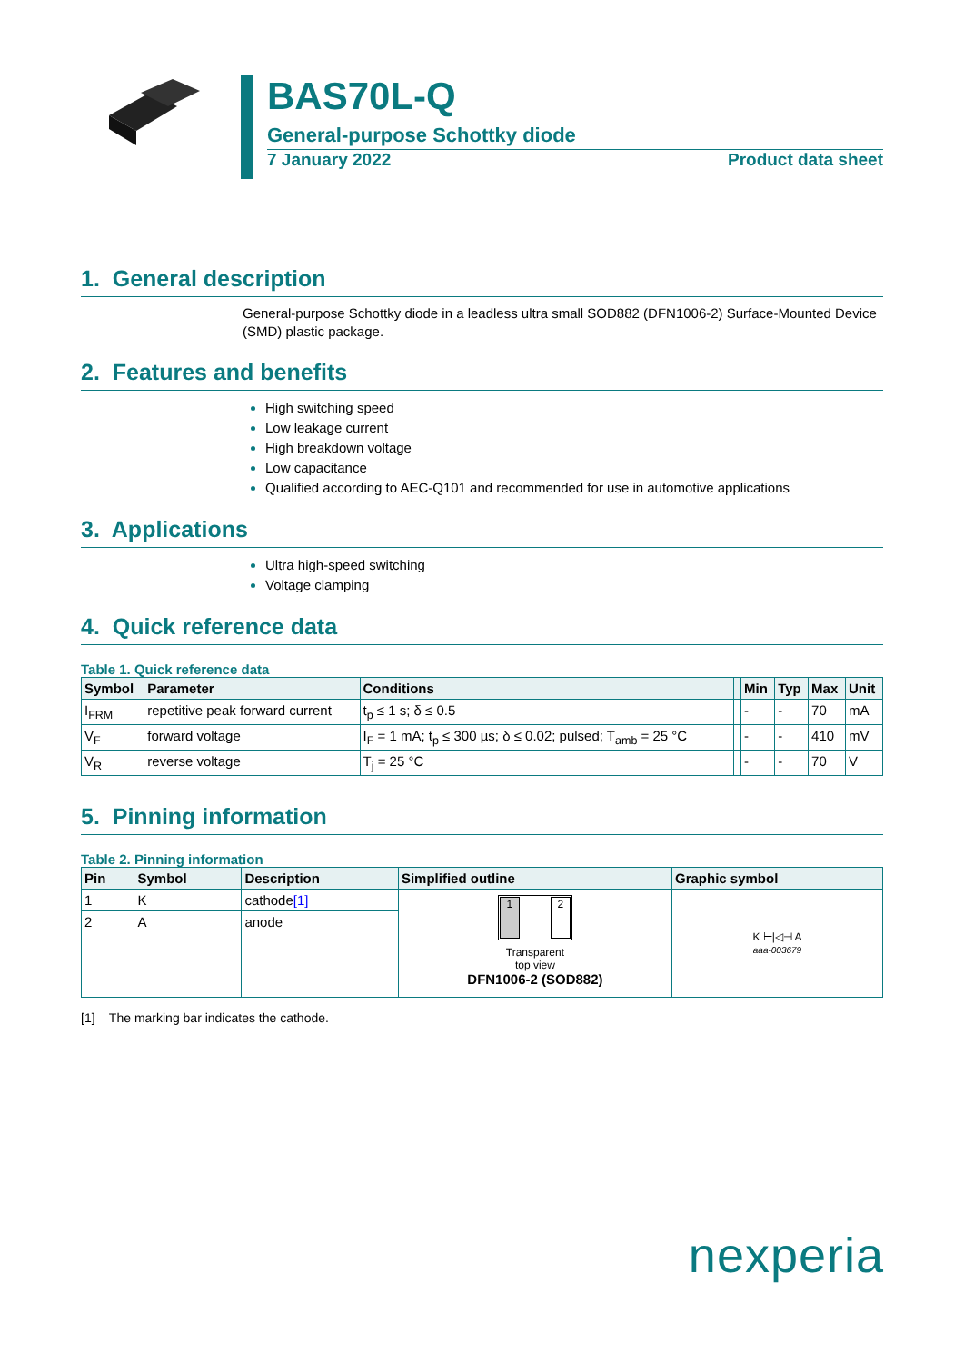BAS70L-Q
General-purpose Schottky diode
7 January 2022 Product data sheet
1. General description
General-purpose Schottky diode in a leadless ultra small SOD882 (DFN1006-2) Surface-Mounted Device (SMD) plastic package.
2. Features and benefits
High switching speed
Low leakage current
High breakdown voltage
Low capacitance
Qualified according to AEC-Q101 and recommended for use in automotive applications
3. Applications
Ultra high-speed switching
Voltage clamping
4. Quick reference data
Table 1. Quick reference data
| Symbol | Parameter | Conditions | | Min | Typ | Max | Unit |
| --- | --- | --- | --- | --- | --- | --- | --- |
| I<sub>FRM</sub> | repetitive peak forward current | t<sub>p</sub> ≤ 1 s; δ ≤ 0.5 | | - | - | 70 | mA |
| V<sub>F</sub> | forward voltage | I<sub>F</sub> = 1 mA; t<sub>p</sub> ≤ 300 µs; δ ≤ 0.02; pulsed; T<sub>amb</sub> = 25 °C | | - | - | 410 | mV |
| V<sub>R</sub> | reverse voltage | T<sub>j</sub> = 25 °C | | - | - | 70 | V |
5. Pinning information
Table 2. Pinning information
| Pin | Symbol | Description | Simplified outline | Graphic symbol |
| --- | --- | --- | --- | --- |
| 1 | K | cathode [1] | 1 2 Transparent top view DFN1006-2 (SOD882) | K ⊢/◁⊣ A aaa-003679 |
| 2 | A | anode | | |
[1] The marking bar indicates the cathode.
nexperia